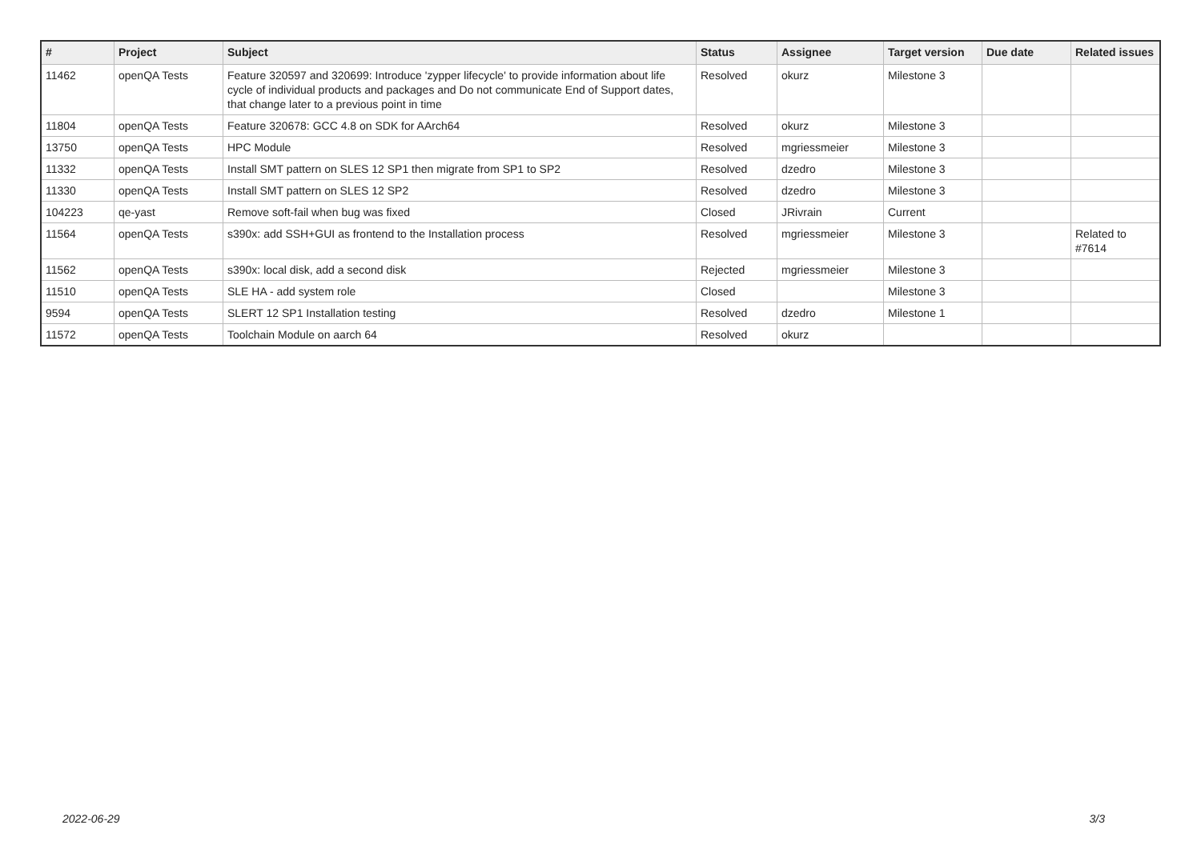| # | Project | Subject | Status | Assignee | Target version | Due date | Related issues |
| --- | --- | --- | --- | --- | --- | --- | --- |
| 11462 | openQA Tests | Feature 320597 and 320699: Introduce 'zypper lifecycle' to provide information about life cycle of individual products and packages and Do not communicate End of Support dates, that change later to a previous point in time | Resolved | okurz | Milestone 3 | | |
| 11804 | openQA Tests | Feature 320678: GCC 4.8 on SDK for AArch64 | Resolved | okurz | Milestone 3 | | |
| 13750 | openQA Tests | HPC Module | Resolved | mgriessmeier | Milestone 3 | | |
| 11332 | openQA Tests | Install SMT pattern on SLES 12 SP1 then migrate from SP1 to SP2 | Resolved | dzedro | Milestone 3 | | |
| 11330 | openQA Tests | Install SMT pattern on SLES 12 SP2 | Resolved | dzedro | Milestone 3 | | |
| 104223 | qe-yast | Remove soft-fail when bug was fixed | Closed | JRivrain | Current | | |
| 11564 | openQA Tests | s390x: add SSH+GUI as frontend to the Installation process | Resolved | mgriessmeier | Milestone 3 | | Related to #7614 |
| 11562 | openQA Tests | s390x: local disk, add a second disk | Rejected | mgriessmeier | Milestone 3 | | |
| 11510 | openQA Tests | SLE HA - add system role | Closed | | Milestone 3 | | |
| 9594 | openQA Tests | SLERT 12 SP1 Installation testing | Resolved | dzedro | Milestone 1 | | |
| 11572 | openQA Tests | Toolchain Module on aarch 64 | Resolved | okurz | | | |
2022-06-29 3/3